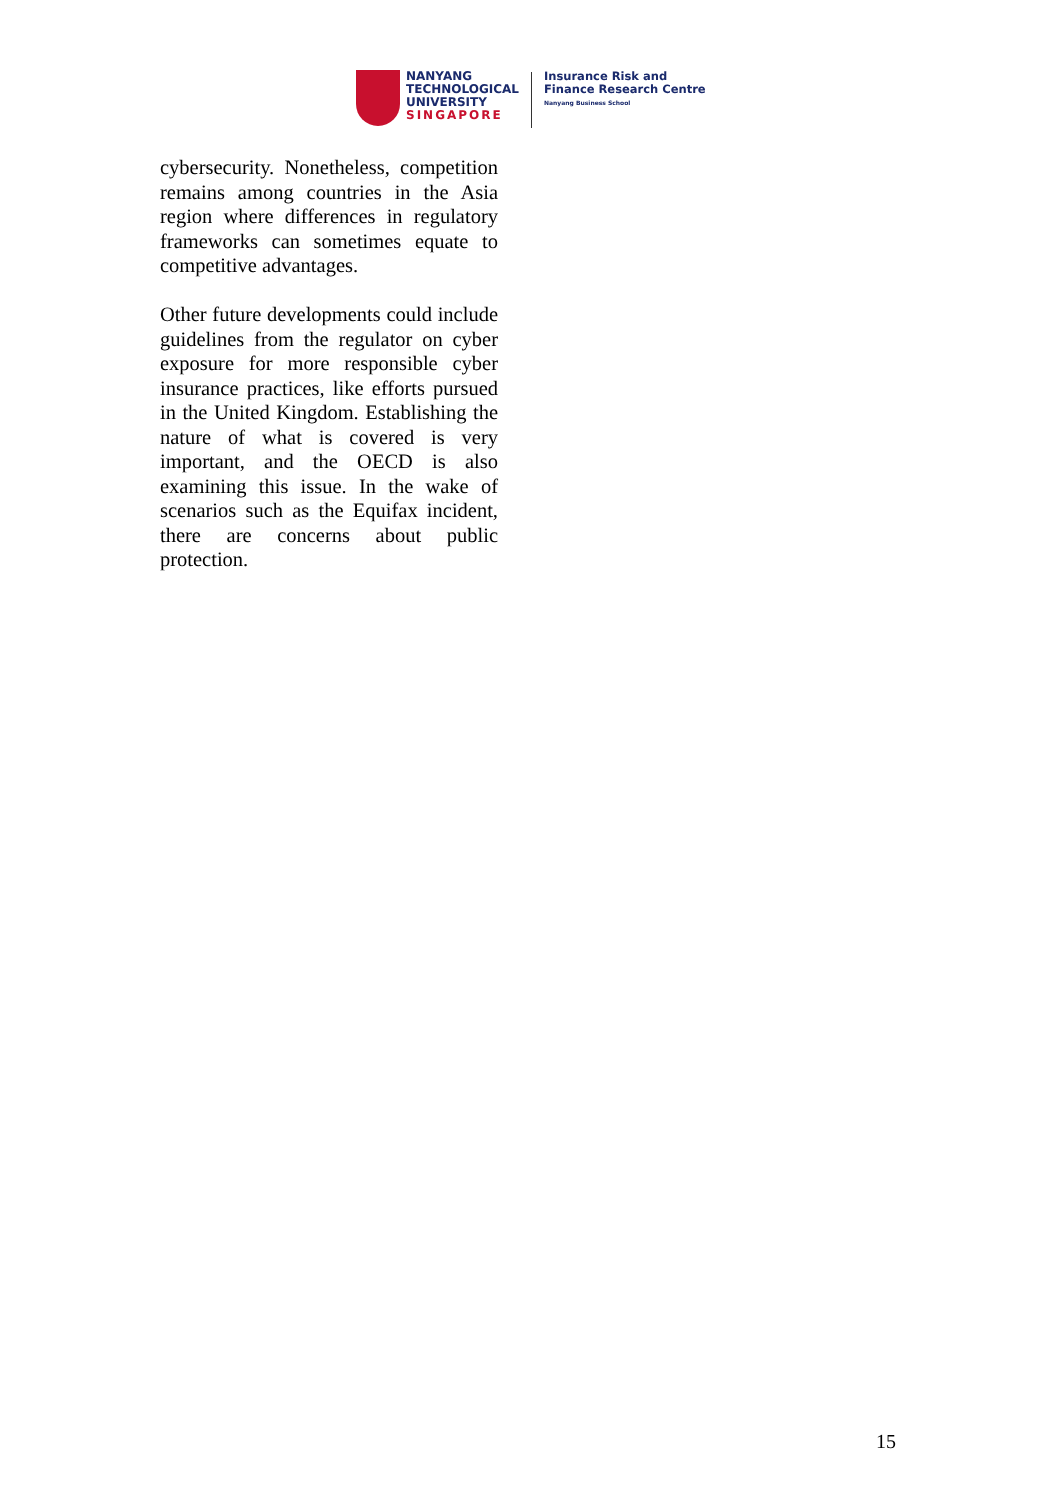NANYANG
TECHNOLOGICAL
UNIVERSITY
SINGAPORE
Insurance Risk and
Finance Research Centre
Nanyang Business School
cybersecurity. Nonetheless, competition remains among countries in the Asia region where differences in regulatory frameworks can sometimes equate to competitive advantages.
Other future developments could include guidelines from the regulator on cyber exposure for more responsible cyber insurance practices, like efforts pursued in the United Kingdom. Establishing the nature of what is covered is very important, and the OECD is also examining this issue. In the wake of scenarios such as the Equifax incident, there are concerns about public protection.
15